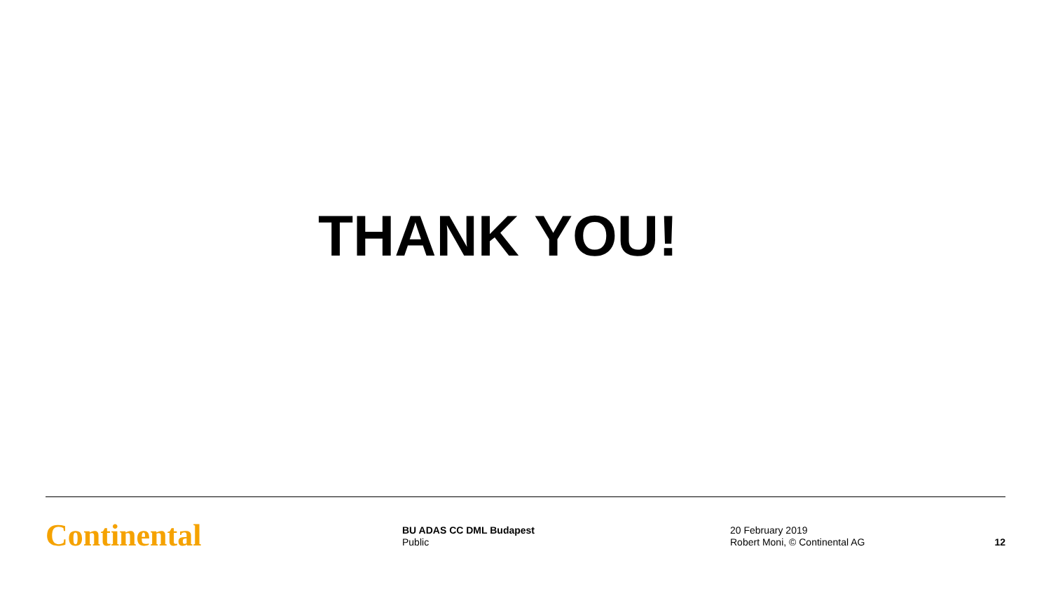THANK YOU!
Continental
BU ADAS CC DML Budapest
Public
20 February 2019
Robert Moni, © Continental AG
12